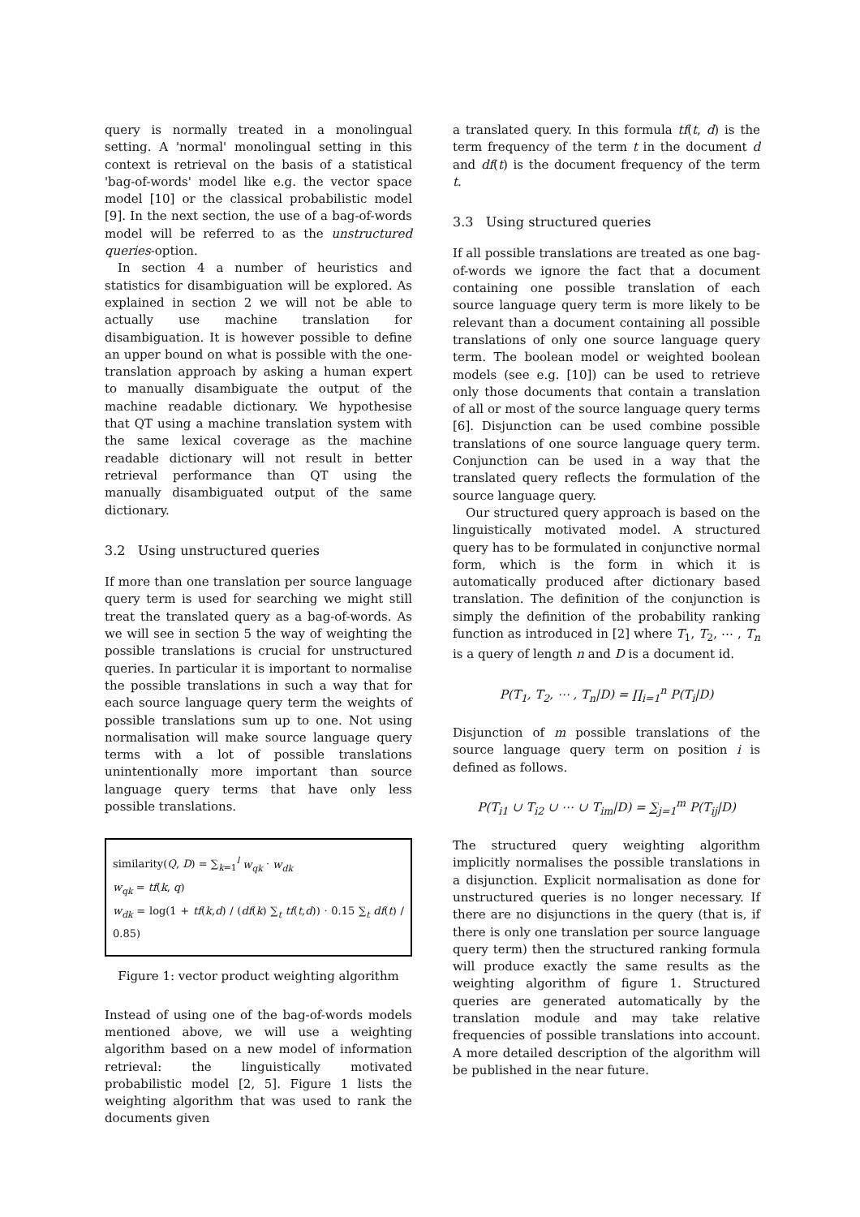query is normally treated in a monolingual setting. A 'normal' monolingual setting in this context is retrieval on the basis of a statistical 'bag-of-words' model like e.g. the vector space model [10] or the classical probabilistic model [9]. In the next section, the use of a bag-of-words model will be referred to as the unstructured queries-option.
In section 4 a number of heuristics and statistics for disambiguation will be explored. As explained in section 2 we will not be able to actually use machine translation for disambiguation. It is however possible to define an upper bound on what is possible with the one-translation approach by asking a human expert to manually disambiguate the output of the machine readable dictionary. We hypothesise that QT using a machine translation system with the same lexical coverage as the machine readable dictionary will not result in better retrieval performance than QT using the manually disambiguated output of the same dictionary.
3.2 Using unstructured queries
If more than one translation per source language query term is used for searching we might still treat the translated query as a bag-of-words. As we will see in section 5 the way of weighting the possible translations is crucial for unstructured queries. In particular it is important to normalise the possible translations in such a way that for each source language query term the weights of possible translations sum up to one. Not using normalisation will make source language query terms with a lot of possible translations unintentionally more important than source language query terms that have only less possible translations.
similarity(Q, D) = ∑<sub>k=1</sub><sup>l</sup> w<sub>qk</sub> · w<sub>dk</sub>
w<sub>qk</sub> = tf(k, q)
w<sub>dk</sub> = log(1 + tf(k,d) / (df(k) ∑<sub>t</sub> tf(t,d)) · 0.15 ∑<sub>t</sub> df(t) / 0.85)
Figure 1: vector product weighting algorithm
Instead of using one of the bag-of-words models mentioned above, we will use a weighting algorithm based on a new model of information retrieval: the linguistically motivated probabilistic model [2, 5]. Figure 1 lists the weighting algorithm that was used to rank the documents given
a translated query. In this formula tf(t, d) is the term frequency of the term t in the document d and df(t) is the document frequency of the term t.
3.3 Using structured queries
If all possible translations are treated as one bag-of-words we ignore the fact that a document containing one possible translation of each source language query term is more likely to be relevant than a document containing all possible translations of only one source language query term. The boolean model or weighted boolean models (see e.g. [10]) can be used to retrieve only those documents that contain a translation of all or most of the source language query terms [6]. Disjunction can be used combine possible translations of one source language query term. Conjunction can be used in a way that the translated query reflects the formulation of the source language query.
Our structured query approach is based on the linguistically motivated model. A structured query has to be formulated in conjunctive normal form, which is the form in which it is automatically produced after dictionary based translation. The definition of the conjunction is simply the definition of the probability ranking function as introduced in [2] where T<sub>1</sub>, T<sub>2</sub>, ⋯ , T<sub>n</sub> is a query of length n and D is a document id.
P(T<sub>1</sub>, T<sub>2</sub>, ⋯ , T<sub>n</sub>|D) = ∏<sub>i=1</sub><sup>n</sup> P(T<sub>i</sub>|D)
Disjunction of m possible translations of the source language query term on position i is defined as follows.
P(T<sub>i1</sub> ∪ T<sub>i2</sub> ∪ ⋯ ∪ T<sub>im</sub>|D) = ∑<sub>j=1</sub><sup>m</sup> P(T<sub>ij</sub>|D)
The structured query weighting algorithm implicitly normalises the possible translations in a disjunction. Explicit normalisation as done for unstructured queries is no longer necessary. If there are no disjunctions in the query (that is, if there is only one translation per source language query term) then the structured ranking formula will produce exactly the same results as the weighting algorithm of figure 1. Structured queries are generated automatically by the translation module and may take relative frequencies of possible translations into account. A more detailed description of the algorithm will be published in the near future.